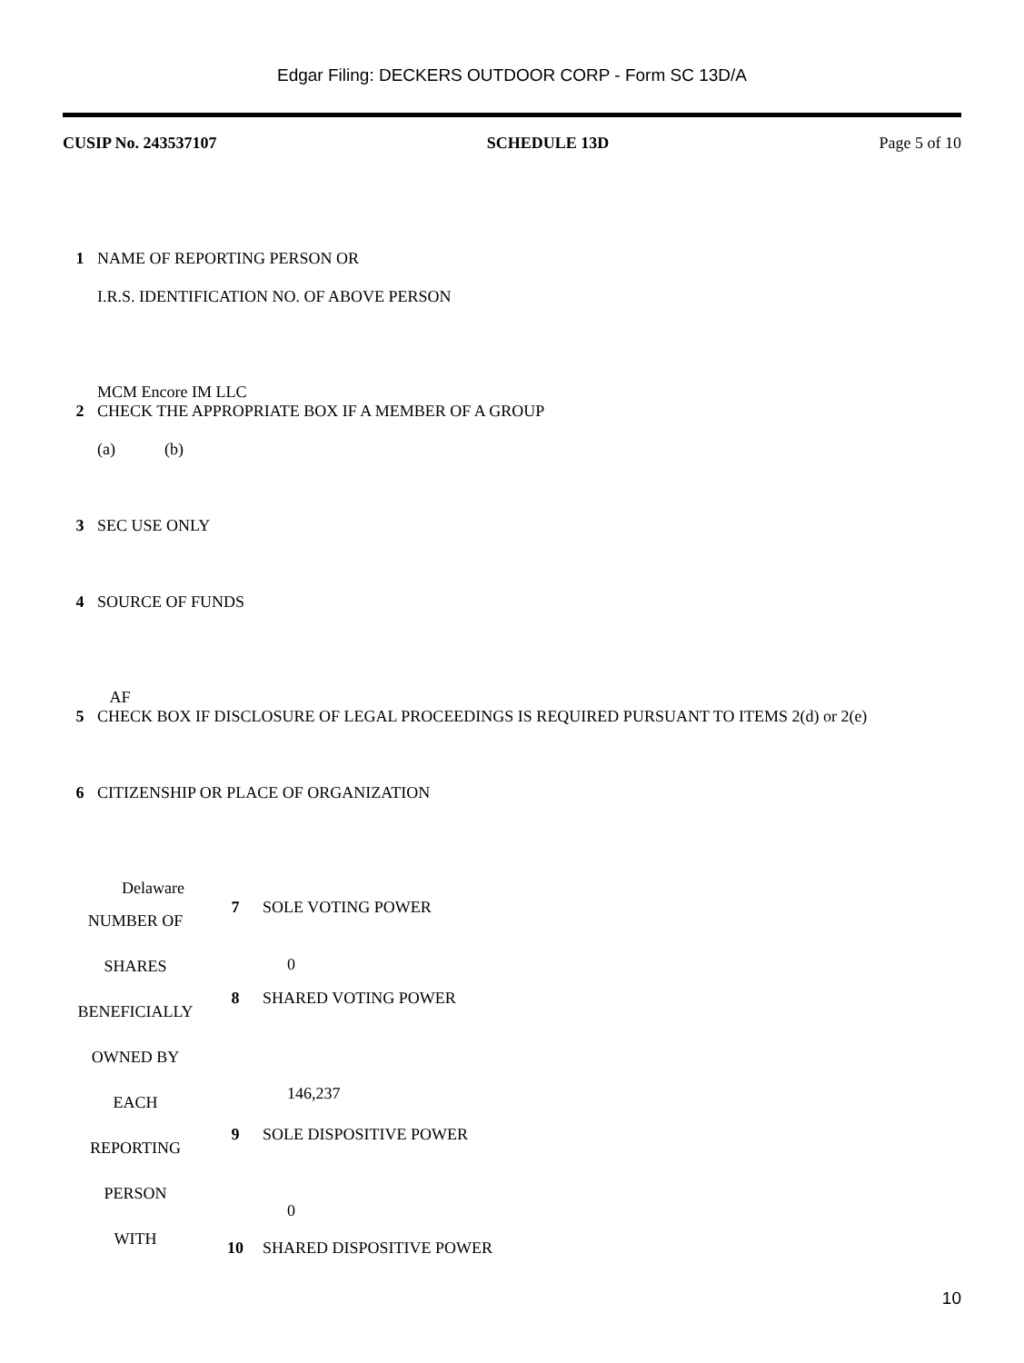Edgar Filing: DECKERS OUTDOOR CORP - Form SC 13D/A
CUSIP No. 243537107 SCHEDULE 13D Page 5 of 10
| 1 | NAME OF REPORTING PERSON OR I.R.S. IDENTIFICATION NO. OF ABOVE PERSON MCM Encore IM LLC |
| 2 | CHECK THE APPROPRIATE BOX IF A MEMBER OF A GROUP (a) (b) |
| 3 | SEC USE ONLY |
| 4 | SOURCE OF FUNDS AF |
| 5 | CHECK BOX IF DISCLOSURE OF LEGAL PROCEEDINGS IS REQUIRED PURSUANT TO ITEMS 2(d) or 2(e) |
| 6 | CITIZENSHIP OR PLACE OF ORGANIZATION Delaware |
| NUMBER OF SHARES BENEFICIALLY OWNED BY EACH REPORTING PERSON WITH | 7 | SOLE VOTING POWER 0 |
| | 8 | SHARED VOTING POWER 146,237 |
| | 9 | SOLE DISPOSITIVE POWER 0 |
| | 10 | SHARED DISPOSITIVE POWER |
10